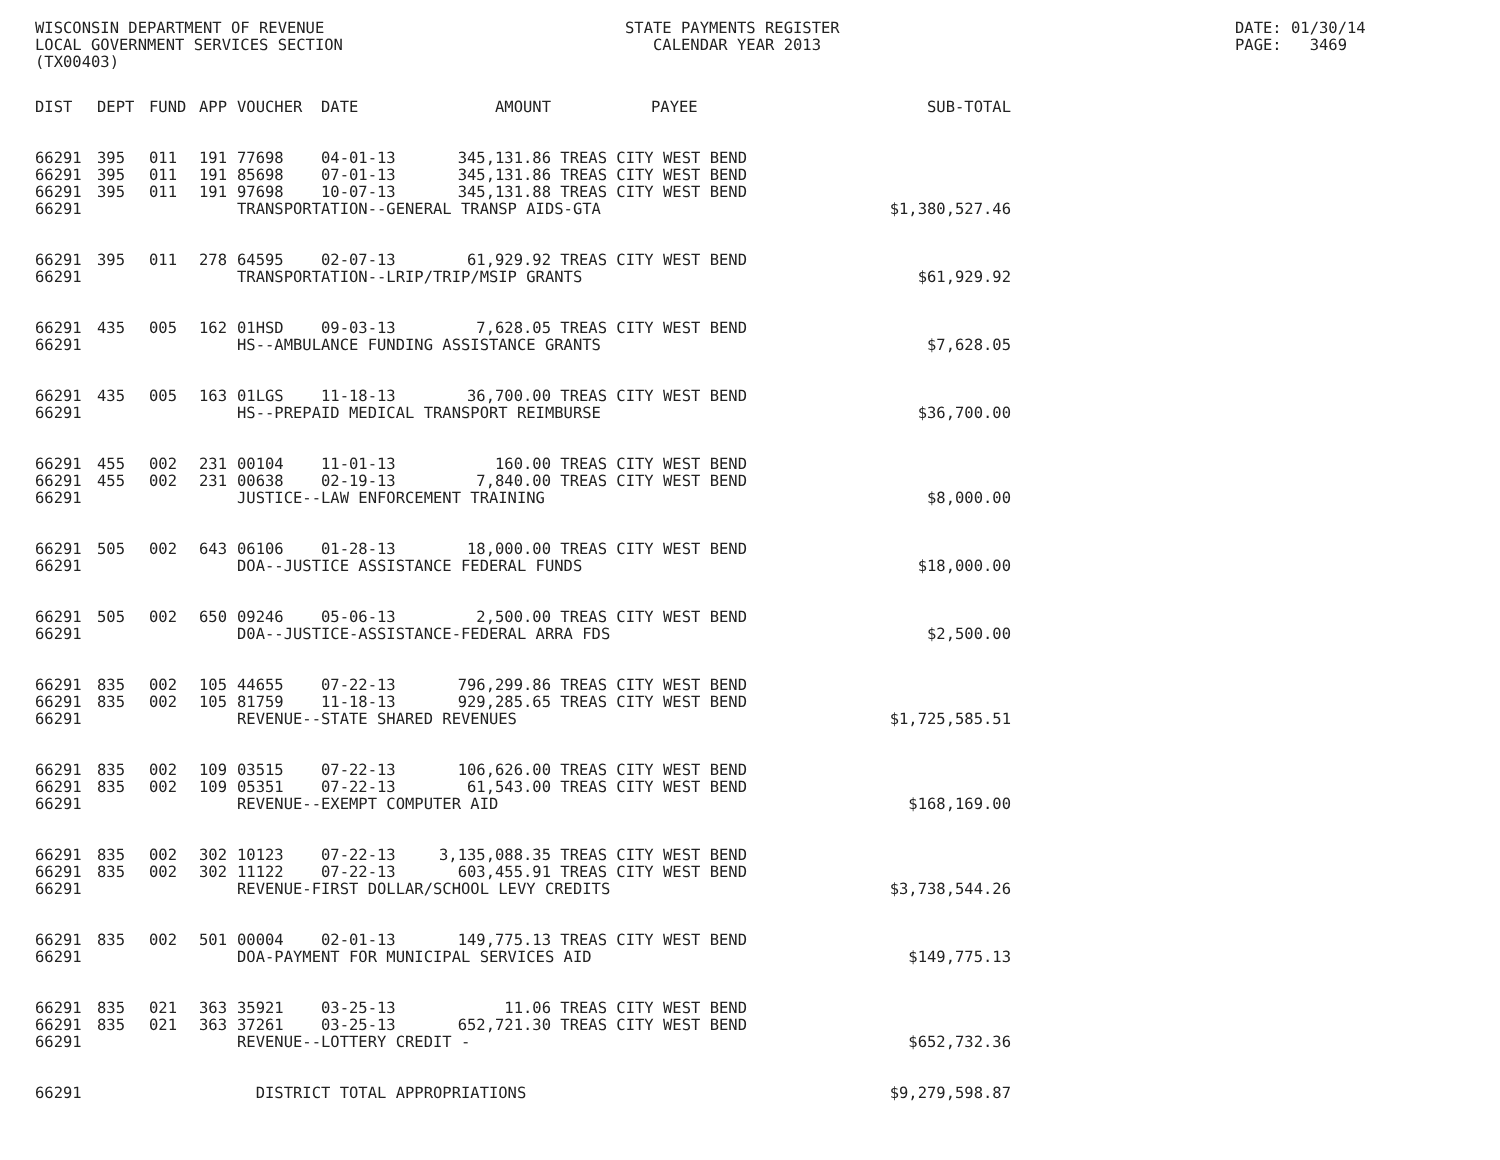WISCONSIN DEPARTMENT OF REVENUE LOCAL GOVERNMENT SERVICES SECTION (TX00403)
STATE PAYMENTS REGISTER CALENDAR YEAR 2013
DATE: 01/30/14 PAGE: 3469
| DIST | DEPT | FUND | APP | VOUCHER | DATE | AMOUNT | PAYEE | SUB-TOTAL |
| --- | --- | --- | --- | --- | --- | --- | --- | --- |
| 66291 | 395 | 011 | 191 | 77698 | 04-01-13 | 345,131.86 | TREAS CITY WEST BEND | |
| 66291 | 395 | 011 | 191 | 85698 | 07-01-13 | 345,131.86 | TREAS CITY WEST BEND | |
| 66291 | 395 | 011 | 191 | 97698 | 10-07-13 | 345,131.88 | TREAS CITY WEST BEND | |
| 66291 | | | | TRANSPORTATION--GENERAL TRANSP AIDS-GTA | | | | $1,380,527.46 |
| 66291 | 395 | 011 | 278 | 64595 | 02-07-13 | 61,929.92 | TREAS CITY WEST BEND | |
| 66291 | | | | TRANSPORTATION--LRIP/TRIP/MSIP GRANTS | | | | $61,929.92 |
| 66291 | 435 | 005 | 162 | 01HSD | 09-03-13 | 7,628.05 | TREAS CITY WEST BEND | |
| 66291 | | | | HS--AMBULANCE FUNDING ASSISTANCE GRANTS | | | | $7,628.05 |
| 66291 | 435 | 005 | 163 | 01LGS | 11-18-13 | 36,700.00 | TREAS CITY WEST BEND | |
| 66291 | | | | HS--PREPAID MEDICAL TRANSPORT REIMBURSE | | | | $36,700.00 |
| 66291 | 455 | 002 | 231 | 00104 | 11-01-13 | 160.00 | TREAS CITY WEST BEND | |
| 66291 | 455 | 002 | 231 | 00638 | 02-19-13 | 7,840.00 | TREAS CITY WEST BEND | |
| 66291 | | | | JUSTICE--LAW ENFORCEMENT TRAINING | | | | $8,000.00 |
| 66291 | 505 | 002 | 643 | 06106 | 01-28-13 | 18,000.00 | TREAS CITY WEST BEND | |
| 66291 | | | | DOA--JUSTICE ASSISTANCE FEDERAL FUNDS | | | | $18,000.00 |
| 66291 | 505 | 002 | 650 | 09246 | 05-06-13 | 2,500.00 | TREAS CITY WEST BEND | |
| 66291 | | | | D0A--JUSTICE-ASSISTANCE-FEDERAL ARRA FDS | | | | $2,500.00 |
| 66291 | 835 | 002 | 105 | 44655 | 07-22-13 | 796,299.86 | TREAS CITY WEST BEND | |
| 66291 | 835 | 002 | 105 | 81759 | 11-18-13 | 929,285.65 | TREAS CITY WEST BEND | |
| 66291 | | | | REVENUE--STATE SHARED REVENUES | | | | $1,725,585.51 |
| 66291 | 835 | 002 | 109 | 03515 | 07-22-13 | 106,626.00 | TREAS CITY WEST BEND | |
| 66291 | 835 | 002 | 109 | 05351 | 07-22-13 | 61,543.00 | TREAS CITY WEST BEND | |
| 66291 | | | | REVENUE--EXEMPT COMPUTER AID | | | | $168,169.00 |
| 66291 | 835 | 002 | 302 | 10123 | 07-22-13 | 3,135,088.35 | TREAS CITY WEST BEND | |
| 66291 | 835 | 002 | 302 | 11122 | 07-22-13 | 603,455.91 | TREAS CITY WEST BEND | |
| 66291 | | | | REVENUE-FIRST DOLLAR/SCHOOL LEVY CREDITS | | | | $3,738,544.26 |
| 66291 | 835 | 002 | 501 | 00004 | 02-01-13 | 149,775.13 | TREAS CITY WEST BEND | |
| 66291 | | | | DOA-PAYMENT FOR MUNICIPAL SERVICES AID | | | | $149,775.13 |
| 66291 | 835 | 021 | 363 | 35921 | 03-25-13 | 11.06 | TREAS CITY WEST BEND | |
| 66291 | 835 | 021 | 363 | 37261 | 03-25-13 | 652,721.30 | TREAS CITY WEST BEND | |
| 66291 | | | | REVENUE--LOTTERY CREDIT - | | | | $652,732.36 |
| 66291 | | | | DISTRICT TOTAL APPROPRIATIONS | | | | $9,279,598.87 |